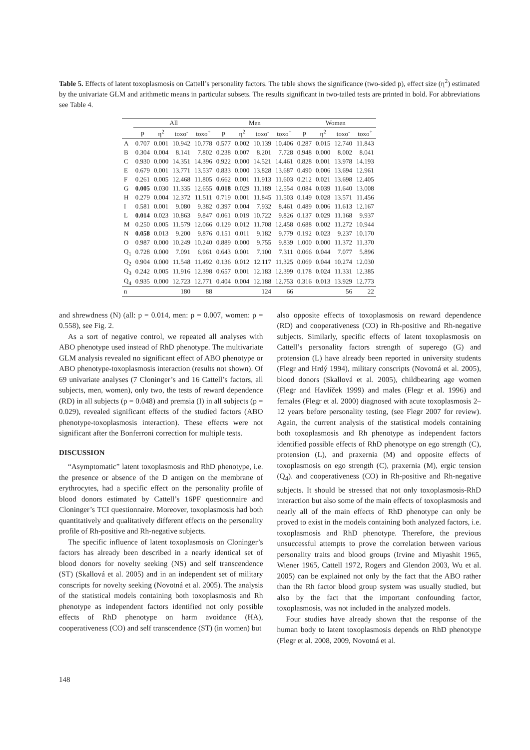Table 5. Effects of latent toxoplasmosis on Cattell’s personality factors. The table shows the significance (two-sided p), effect size (η<sup>2</sup>) estimated by the univariate GLM and arithmetic means in particular subsets. The results significant in two-tailed tests are printed in bold. For abbreviations see Table 4.
| | All | | | | Men | | | | Women | | | |
| --- | --- | --- | --- | --- | --- | --- | --- | --- | --- | --- | --- | --- |
| | p | η<sup>2</sup> | toxo<sup>-</sup> | toxo<sup>+</sup> | p | η<sup>2</sup> | toxo<sup>-</sup> | toxo<sup>+</sup> | p | η<sup>2</sup> | toxo<sup>-</sup> | toxo<sup>+</sup> |
| A | 0.707 | 0.001 | 10.942 | 10.778 | 0.577 | 0.002 | 10.139 | 10.406 | 0.287 | 0.015 | 12.740 | 11.843 |
| B | 0.304 | 0.004 | 8.141 | 7.802 | 0.238 | 0.007 | 8.201 | 7.728 | 0.948 | 0.000 | 8.002 | 8.041 |
| C | 0.930 | 0.000 | 14.351 | 14.396 | 0.922 | 0.000 | 14.521 | 14.461 | 0.828 | 0.001 | 13.978 | 14.193 |
| E | 0.679 | 0.001 | 13.771 | 13.537 | 0.833 | 0.000 | 13.828 | 13.687 | 0.490 | 0.006 | 13.694 | 12.961 |
| F | 0.261 | 0.005 | 12.468 | 11.805 | 0.662 | 0.001 | 11.913 | 11.603 | 0.212 | 0.021 | 13.698 | 12.405 |
| G | 0.005 | 0.030 | 11.335 | 12.655 | 0.018 | 0.029 | 11.189 | 12.554 | 0.084 | 0.039 | 11.640 | 13.008 |
| H | 0.279 | 0.004 | 12.372 | 11.511 | 0.719 | 0.001 | 11.845 | 11.503 | 0.149 | 0.028 | 13.571 | 11.456 |
| I | 0.581 | 0.001 | 9.080 | 9.382 | 0.397 | 0.004 | 7.932 | 8.461 | 0.489 | 0.006 | 11.613 | 12.167 |
| L | 0.014 | 0.023 | 10.863 | 9.847 | 0.061 | 0.019 | 10.722 | 9.826 | 0.137 | 0.029 | 11.168 | 9.937 |
| M | 0.250 | 0.005 | 11.579 | 12.066 | 0.129 | 0.012 | 11.708 | 12.458 | 0.688 | 0.002 | 11.272 | 10.944 |
| N | 0.058 | 0.013 | 9.200 | 9.876 | 0.151 | 0.011 | 9.182 | 9.779 | 0.192 | 0.023 | 9.237 | 10.170 |
| O | 0.987 | 0.000 | 10.249 | 10.240 | 0.889 | 0.000 | 9.755 | 9.839 | 1.000 | 0.000 | 11.372 | 11.370 |
| Q<sub>1</sub> | 0.728 | 0.000 | 7.091 | 6.961 | 0.643 | 0.001 | 7.100 | 7.311 | 0.066 | 0.044 | 7.077 | 5.896 |
| Q<sub>2</sub> | 0.904 | 0.000 | 11.548 | 11.492 | 0.136 | 0.012 | 12.117 | 11.325 | 0.069 | 0.044 | 10.274 | 12.030 |
| Q<sub>3</sub> | 0.242 | 0.005 | 11.916 | 12.398 | 0.657 | 0.001 | 12.183 | 12.399 | 0.178 | 0.024 | 11.331 | 12.385 |
| Q<sub>4</sub> | 0.935 | 0.000 | 12.723 | 12.771 | 0.404 | 0.004 | 12.188 | 12.753 | 0.316 | 0.013 | 13.929 | 12.773 |
| n | | | 180 | 88 | | | 124 | 66 | | | 56 | 22 |
and shrewdness (N) (all: p = 0.014, men: p = 0.007, women: p = 0.558), see Fig. 2.
As a sort of negative control, we repeated all analyses with ABO phenotype used instead of RhD phenotype. The multivariate GLM analysis revealed no significant effect of ABO phenotype or ABO phenotype-toxoplasmosis interaction (results not shown). Of 69 univariate analyses (7 Cloninger’s and 16 Cattell’s factors, all subjects, men, women), only two, the tests of reward dependence (RD) in all subjects (p = 0.048) and premsia (I) in all subjects (p = 0.029), revealed significant effects of the studied factors (ABO phenotype-toxoplasmosis interaction). These effects were not significant after the Bonferroni correction for multiple tests.
DISCUSSION
“Asymptomatic” latent toxoplasmosis and RhD phenotype, i.e. the presence or absence of the D antigen on the membrane of erythrocytes, had a specific effect on the personality profile of blood donors estimated by Cattell’s 16PF questionnaire and Cloninger’s TCI questionnaire. Moreover, toxoplasmosis had both quantitatively and qualitatively different effects on the personality profile of Rh-positive and Rh-negative subjects.
The specific influence of latent toxoplasmosis on Cloninger’s factors has already been described in a nearly identical set of blood donors for novelty seeking (NS) and self transcendence (ST) (Skallová et al. 2005) and in an independent set of military conscripts for novelty seeking (Novotná et al. 2005). The analysis of the statistical models containing both toxoplasmosis and Rh phenotype as independent factors identified not only possible effects of RhD phenotype on harm avoidance (HA), cooperativeness (CO) and self transcendence (ST) (in women) but
also opposite effects of toxoplasmosis on reward dependence (RD) and cooperativeness (CO) in Rh-positive and Rh-negative subjects. Similarly, specific effects of latent toxoplasmosis on Cattell’s personality factors strength of superego (G) and protension (L) have already been reported in university students (Flegr and Hrdý 1994), military conscripts (Novotná et al. 2005), blood donors (Skallová et al. 2005), childbearing age women (Flegr and Havlíček 1999) and males (Flegr et al. 1996) and females (Flegr et al. 2000) diagnosed with acute toxoplasmosis 2–12 years before personality testing, (see Flegr 2007 for review). Again, the current analysis of the statistical models containing both toxoplasmosis and Rh phenotype as independent factors identified possible effects of RhD phenotype on ego strength (C), protension (L), and praxernia (M) and opposite effects of toxoplasmosis on ego strength (C), praxernia (M), ergic tension (Q<sub>4</sub>). and cooperativeness (CO) in Rh-positive and Rh-negative subjects. It should be stressed that not only toxoplasmosis-RhD interaction but also some of the main effects of toxoplasmosis and nearly all of the main effects of RhD phenotype can only be proved to exist in the models containing both analyzed factors, i.e. toxoplasmosis and RhD phenotype. Therefore, the previous unsuccessful attempts to prove the correlation between various personality traits and blood groups (Irvine and Miyashit 1965, Wiener 1965, Cattell 1972, Rogers and Glendon 2003, Wu et al. 2005) can be explained not only by the fact that the ABO rather than the Rh factor blood group system was usually studied, but also by the fact that the important confounding factor, toxoplasmosis, was not included in the analyzed models.
Four studies have already shown that the response of the human body to latent toxoplasmosis depends on RhD phenotype (Flegr et al. 2008, 2009, Novotná et al.
148